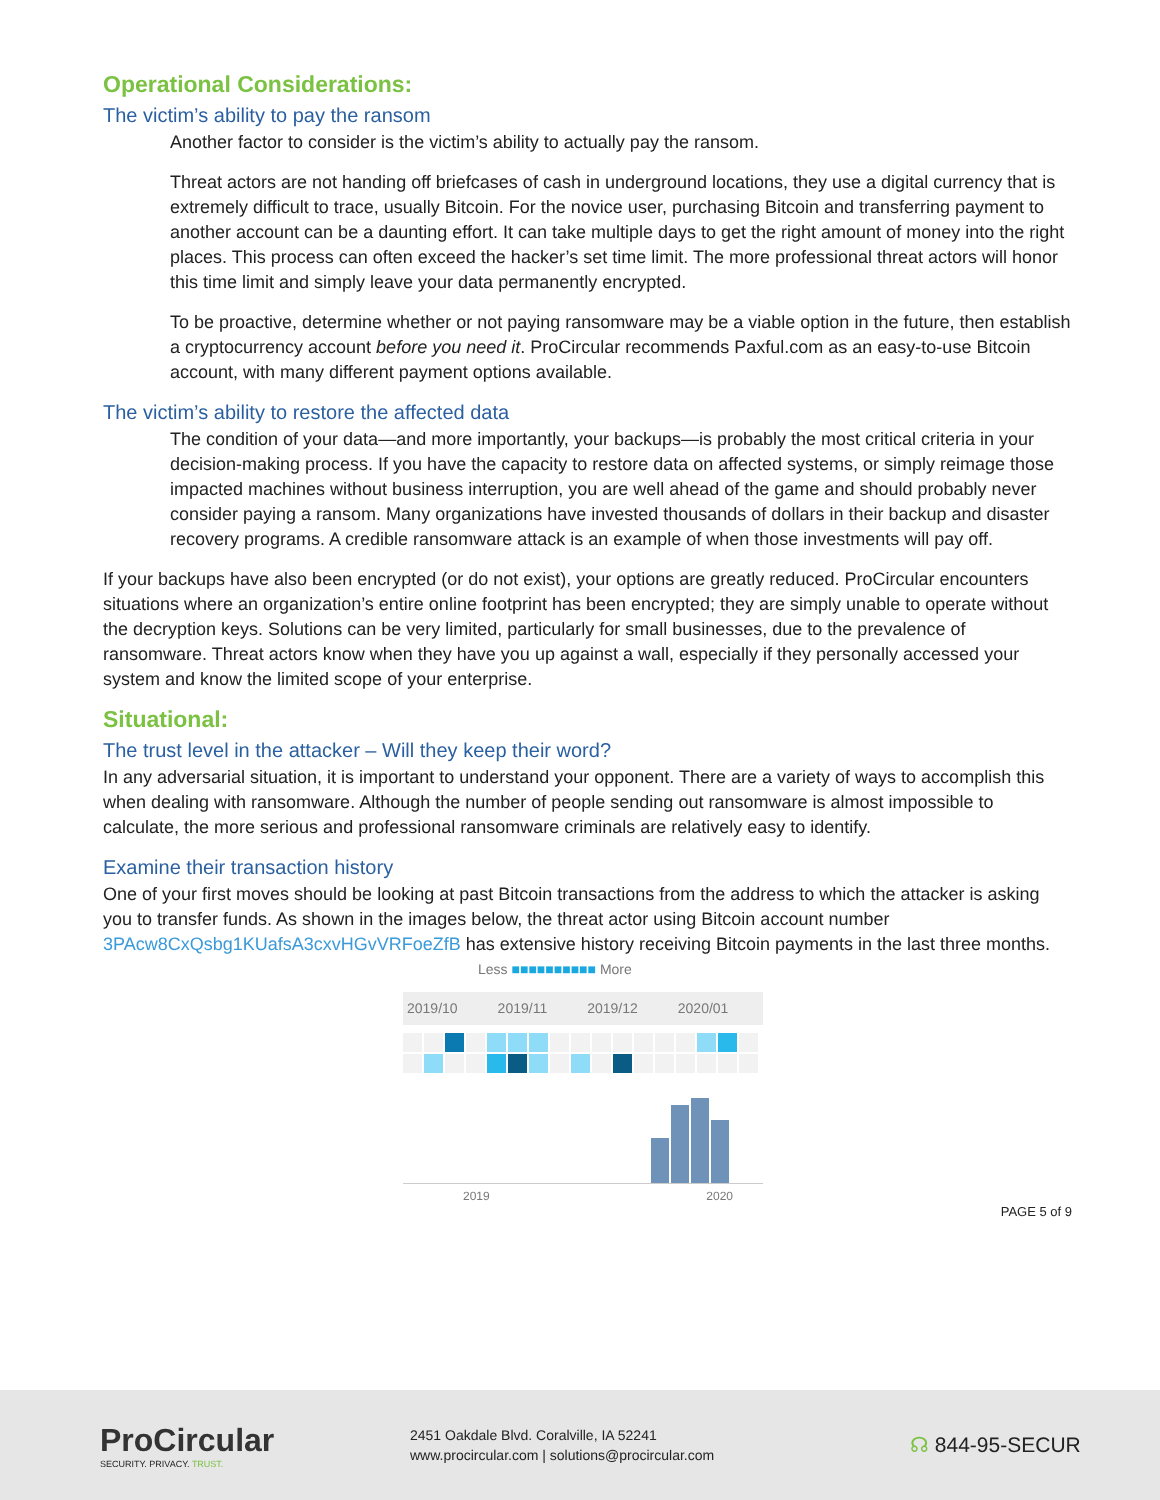Operational Considerations:
The victim’s ability to pay the ransom
Another factor to consider is the victim’s ability to actually pay the ransom.
Threat actors are not handing off briefcases of cash in underground locations, they use a digital currency that is extremely difficult to trace, usually Bitcoin. For the novice user, purchasing Bitcoin and transferring payment to another account can be a daunting effort. It can take multiple days to get the right amount of money into the right places. This process can often exceed the hacker’s set time limit. The more professional threat actors will honor this time limit and simply leave your data permanently encrypted.
To be proactive, determine whether or not paying ransomware may be a viable option in the future, then establish a cryptocurrency account before you need it. ProCircular recommends Paxful.com as an easy-to-use Bitcoin account, with many different payment options available.
The victim’s ability to restore the affected data
The condition of your data—and more importantly, your backups—is probably the most critical criteria in your decision-making process. If you have the capacity to restore data on affected systems, or simply reimage those impacted machines without business interruption, you are well ahead of the game and should probably never consider paying a ransom. Many organizations have invested thousands of dollars in their backup and disaster recovery programs. A credible ransomware attack is an example of when those investments will pay off.
If your backups have also been encrypted (or do not exist), your options are greatly reduced. ProCircular encounters situations where an organization’s entire online footprint has been encrypted; they are simply unable to operate without the decryption keys. Solutions can be very limited, particularly for small businesses, due to the prevalence of ransomware. Threat actors know when they have you up against a wall, especially if they personally accessed your system and know the limited scope of your enterprise.
Situational:
The trust level in the attacker – Will they keep their word?
In any adversarial situation, it is important to understand your opponent. There are a variety of ways to accomplish this when dealing with ransomware. Although the number of people sending out ransomware is almost impossible to calculate, the more serious and professional ransomware criminals are relatively easy to identify.
Examine their transaction history
One of your first moves should be looking at past Bitcoin transactions from the address to which the attacker is asking you to transfer funds. As shown in the images below, the threat actor using Bitcoin account number 3PAcw8CxQsbg1KUafsA3cxvHGvVRFoeZfB has extensive history receiving Bitcoin payments in the last three months.
Less ■■■■■■■■■■ More
2019/10 2019/11 2019/12 2020/01
2019 2020
PAGE 5 of 9
ProCircular
SECURITY. PRIVACY. TRUST.
2451 Oakdale Blvd. Coralville, IA 52241
www.procircular.com | solutions@procircular.com
☊ 844-95-SECUR